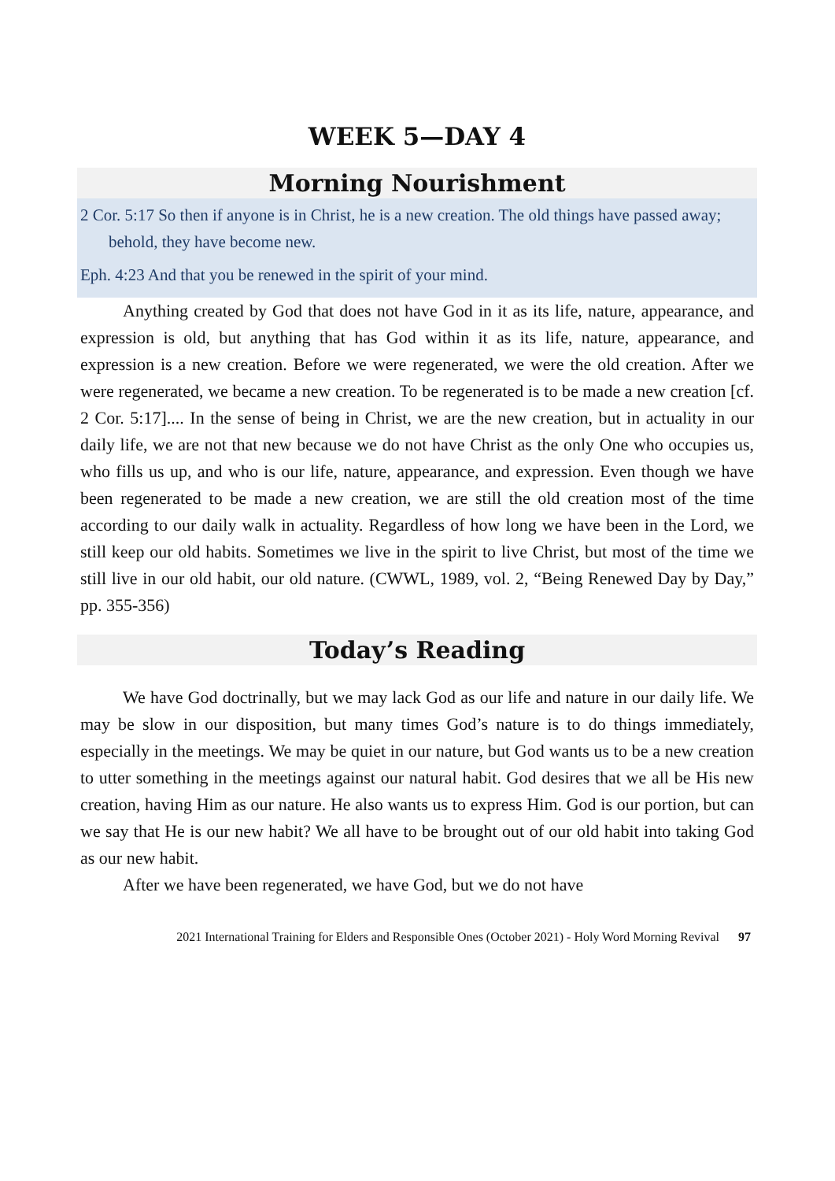WEEK 5—DAY 4
Morning Nourishment
2 Cor. 5:17 So then if anyone is in Christ, he is a new creation. The old things have passed away; behold, they have become new.
Eph. 4:23 And that you be renewed in the spirit of your mind.
Anything created by God that does not have God in it as its life, nature, appearance, and expression is old, but anything that has God within it as its life, nature, appearance, and expression is a new creation. Before we were regenerated, we were the old creation. After we were regenerated, we became a new creation. To be regenerated is to be made a new creation [cf. 2 Cor. 5:17].... In the sense of being in Christ, we are the new creation, but in actuality in our daily life, we are not that new because we do not have Christ as the only One who occupies us, who fills us up, and who is our life, nature, appearance, and expression. Even though we have been regenerated to be made a new creation, we are still the old creation most of the time according to our daily walk in actuality. Regardless of how long we have been in the Lord, we still keep our old habits. Sometimes we live in the spirit to live Christ, but most of the time we still live in our old habit, our old nature. (CWWL, 1989, vol. 2, “Being Renewed Day by Day,” pp. 355-356)
Today’s Reading
We have God doctrinally, but we may lack God as our life and nature in our daily life. We may be slow in our disposition, but many times God’s nature is to do things immediately, especially in the meetings. We may be quiet in our nature, but God wants us to be a new creation to utter something in the meetings against our natural habit. God desires that we all be His new creation, having Him as our nature. He also wants us to express Him. God is our portion, but can we say that He is our new habit? We all have to be brought out of our old habit into taking God as our new habit.
After we have been regenerated, we have God, but we do not have
2021 International Training for Elders and Responsible Ones (October 2021) - Holy Word Morning Revival 97